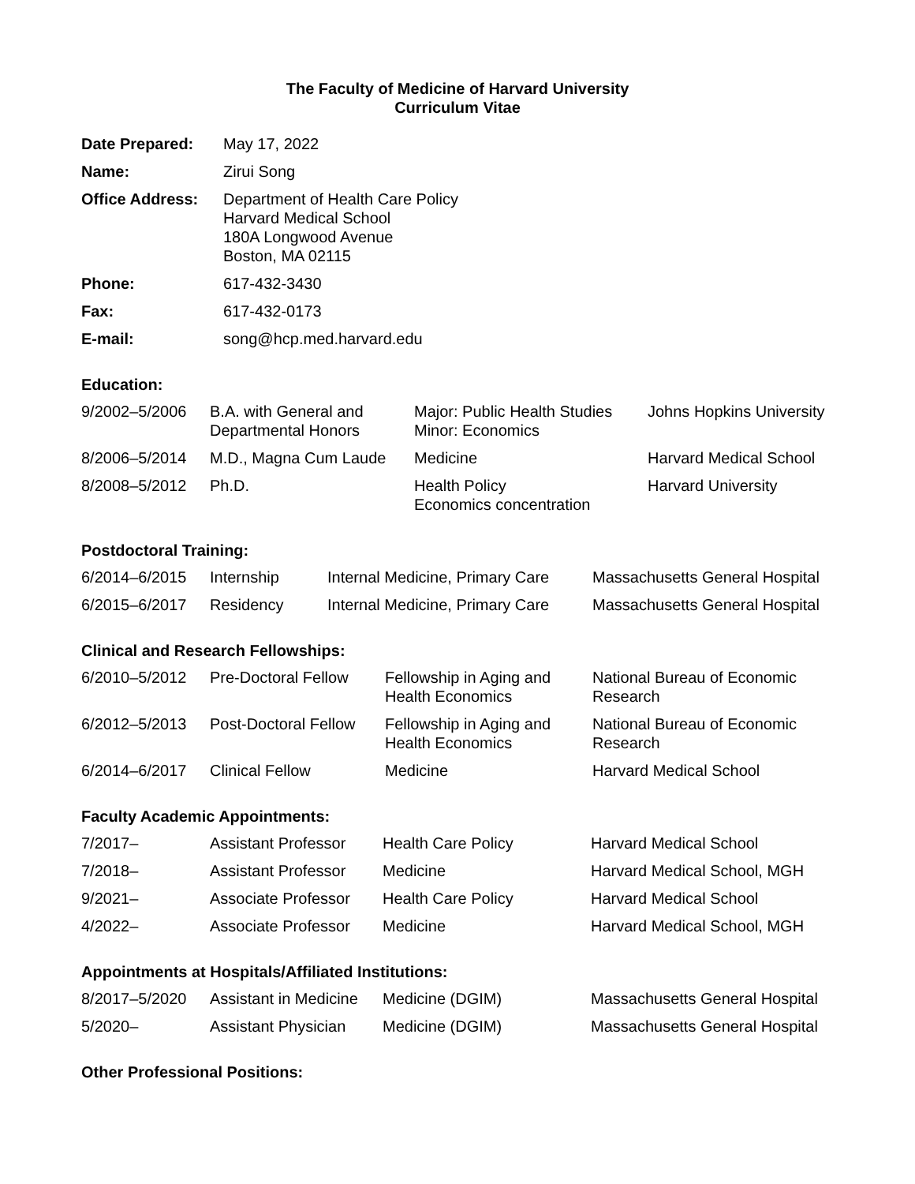The Faculty of Medicine of Harvard University
Curriculum Vitae
| Date Prepared: | May 17, 2022 |
| Name: | Zirui Song |
| Office Address: | Department of Health Care Policy Harvard Medical School 180A Longwood Avenue Boston, MA 02115 |
| Phone: | 617-432-3430 |
| Fax: | 617-432-0173 |
| E-mail: | song@hcp.med.harvard.edu |
Education:
| 9/2002–5/2006 | B.A. with General and Departmental Honors | Major: Public Health Studies Minor: Economics | Johns Hopkins University |
| 8/2006–5/2014 | M.D., Magna Cum Laude | Medicine | Harvard Medical School |
| 8/2008–5/2012 | Ph.D. | Health Policy Economics concentration | Harvard University |
Postdoctoral Training:
| 6/2014–6/2015 | Internship | Internal Medicine, Primary Care | Massachusetts General Hospital |
| 6/2015–6/2017 | Residency | Internal Medicine, Primary Care | Massachusetts General Hospital |
Clinical and Research Fellowships:
| 6/2010–5/2012 | Pre-Doctoral Fellow | Fellowship in Aging and Health Economics | National Bureau of Economic Research |
| 6/2012–5/2013 | Post-Doctoral Fellow | Fellowship in Aging and Health Economics | National Bureau of Economic Research |
| 6/2014–6/2017 | Clinical Fellow | Medicine | Harvard Medical School |
Faculty Academic Appointments:
| 7/2017– | Assistant Professor | Health Care Policy | Harvard Medical School |
| 7/2018– | Assistant Professor | Medicine | Harvard Medical School, MGH |
| 9/2021– | Associate Professor | Health Care Policy | Harvard Medical School |
| 4/2022– | Associate Professor | Medicine | Harvard Medical School, MGH |
Appointments at Hospitals/Affiliated Institutions:
| 8/2017–5/2020 | Assistant in Medicine | Medicine (DGIM) | Massachusetts General Hospital |
| 5/2020– | Assistant Physician | Medicine (DGIM) | Massachusetts General Hospital |
Other Professional Positions: